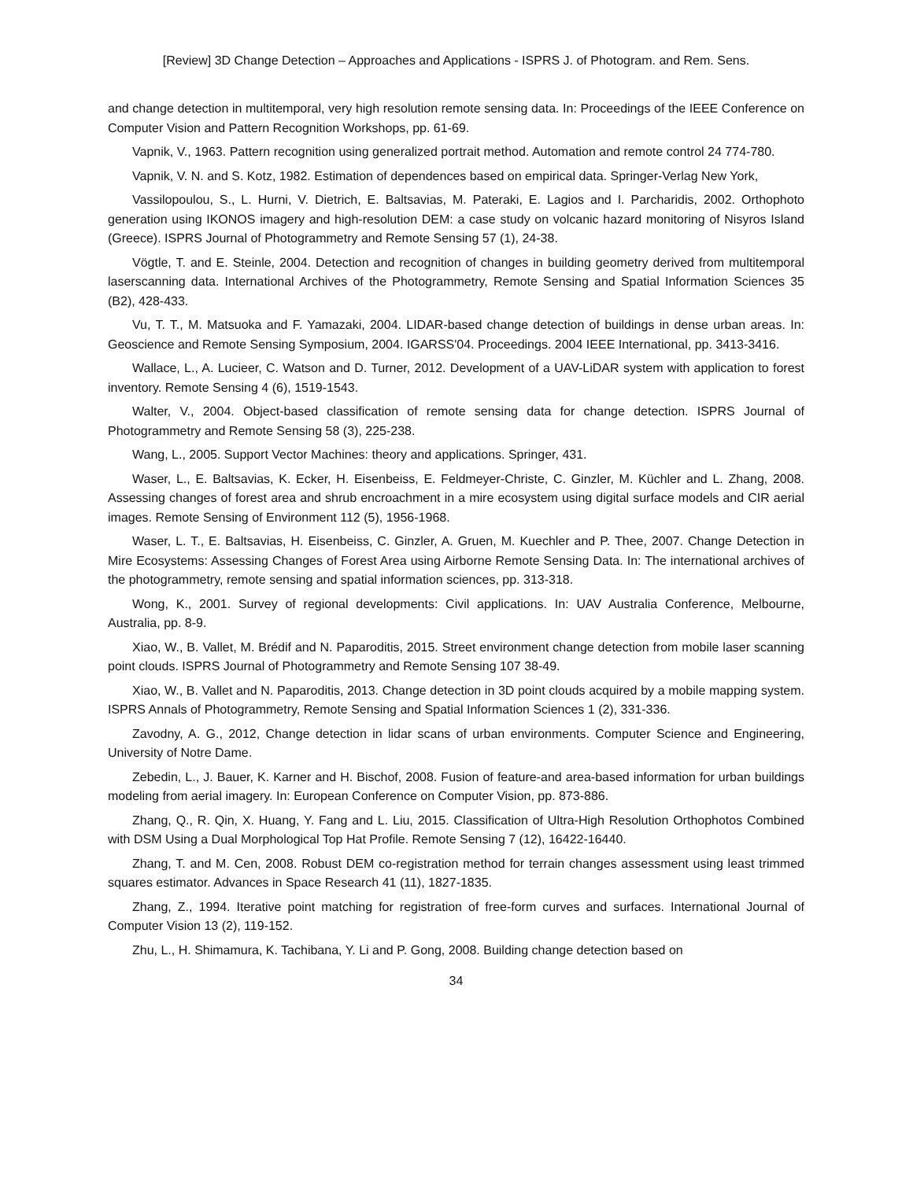[Review] 3D Change Detection – Approaches and Applications - ISPRS J. of Photogram. and Rem. Sens.
and change detection in multitemporal, very high resolution remote sensing data. In: Proceedings of the IEEE Conference on Computer Vision and Pattern Recognition Workshops, pp. 61-69.
Vapnik, V., 1963. Pattern recognition using generalized portrait method. Automation and remote control 24 774-780.
Vapnik, V. N. and S. Kotz, 1982. Estimation of dependences based on empirical data. Springer-Verlag New York,
Vassilopoulou, S., L. Hurni, V. Dietrich, E. Baltsavias, M. Pateraki, E. Lagios and I. Parcharidis, 2002. Orthophoto generation using IKONOS imagery and high-resolution DEM: a case study on volcanic hazard monitoring of Nisyros Island (Greece). ISPRS Journal of Photogrammetry and Remote Sensing 57 (1), 24-38.
Vögtle, T. and E. Steinle, 2004. Detection and recognition of changes in building geometry derived from multitemporal laserscanning data. International Archives of the Photogrammetry, Remote Sensing and Spatial Information Sciences 35 (B2), 428-433.
Vu, T. T., M. Matsuoka and F. Yamazaki, 2004. LIDAR-based change detection of buildings in dense urban areas. In: Geoscience and Remote Sensing Symposium, 2004. IGARSS'04. Proceedings. 2004 IEEE International, pp. 3413-3416.
Wallace, L., A. Lucieer, C. Watson and D. Turner, 2012. Development of a UAV-LiDAR system with application to forest inventory. Remote Sensing 4 (6), 1519-1543.
Walter, V., 2004. Object-based classification of remote sensing data for change detection. ISPRS Journal of Photogrammetry and Remote Sensing 58 (3), 225-238.
Wang, L., 2005. Support Vector Machines: theory and applications. Springer, 431.
Waser, L., E. Baltsavias, K. Ecker, H. Eisenbeiss, E. Feldmeyer-Christe, C. Ginzler, M. Küchler and L. Zhang, 2008. Assessing changes of forest area and shrub encroachment in a mire ecosystem using digital surface models and CIR aerial images. Remote Sensing of Environment 112 (5), 1956-1968.
Waser, L. T., E. Baltsavias, H. Eisenbeiss, C. Ginzler, A. Gruen, M. Kuechler and P. Thee, 2007. Change Detection in Mire Ecosystems: Assessing Changes of Forest Area using Airborne Remote Sensing Data. In: The international archives of the photogrammetry, remote sensing and spatial information sciences, pp. 313-318.
Wong, K., 2001. Survey of regional developments: Civil applications. In: UAV Australia Conference, Melbourne, Australia, pp. 8-9.
Xiao, W., B. Vallet, M. Brédif and N. Paparoditis, 2015. Street environment change detection from mobile laser scanning point clouds. ISPRS Journal of Photogrammetry and Remote Sensing 107 38-49.
Xiao, W., B. Vallet and N. Paparoditis, 2013. Change detection in 3D point clouds acquired by a mobile mapping system. ISPRS Annals of Photogrammetry, Remote Sensing and Spatial Information Sciences 1 (2), 331-336.
Zavodny, A. G., 2012, Change detection in lidar scans of urban environments. Computer Science and Engineering, University of Notre Dame.
Zebedin, L., J. Bauer, K. Karner and H. Bischof, 2008. Fusion of feature-and area-based information for urban buildings modeling from aerial imagery. In: European Conference on Computer Vision, pp. 873-886.
Zhang, Q., R. Qin, X. Huang, Y. Fang and L. Liu, 2015. Classification of Ultra-High Resolution Orthophotos Combined with DSM Using a Dual Morphological Top Hat Profile. Remote Sensing 7 (12), 16422-16440.
Zhang, T. and M. Cen, 2008. Robust DEM co-registration method for terrain changes assessment using least trimmed squares estimator. Advances in Space Research 41 (11), 1827-1835.
Zhang, Z., 1994. Iterative point matching for registration of free-form curves and surfaces. International Journal of Computer Vision 13 (2), 119-152.
Zhu, L., H. Shimamura, K. Tachibana, Y. Li and P. Gong, 2008. Building change detection based on
34